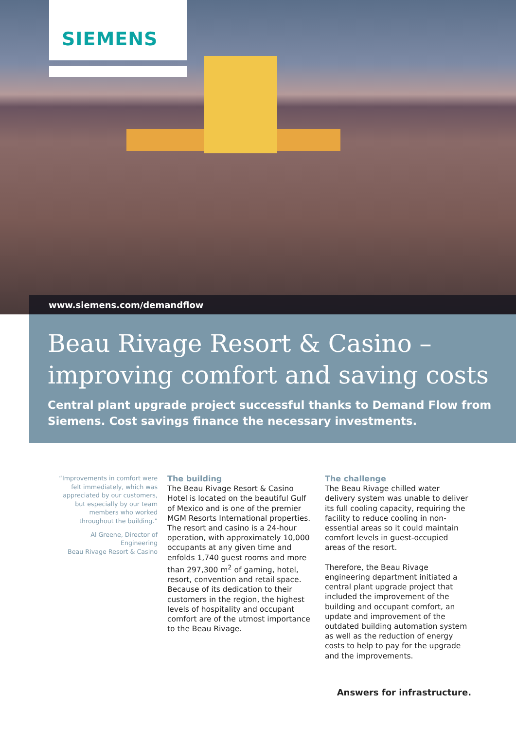SIEMENS
www.siemens.com/demandflow
Beau Rivage Resort & Casino –
improving comfort and saving costs
Central plant upgrade project successful thanks to Demand Flow from Siemens. Cost savings finance the necessary investments.
“Improvements in comfort were felt immediately, which was appreciated by our customers, but especially by our team members who worked throughout the building.”
Al Greene, Director of Engineering
Beau Rivage Resort & Casino
The building
The Beau Rivage Resort & Casino Hotel is located on the beautiful Gulf of Mexico and is one of the premier MGM Resorts International properties. The resort and casino is a 24-hour operation, with approximately 10,000 occupants at any given time and enfolds 1,740 guest rooms and more than 297,300 m<sup>2</sup> of gaming, hotel, resort, convention and retail space. Because of its dedication to their customers in the region, the highest levels of hospitality and occupant comfort are of the utmost importance to the Beau Rivage.
The challenge
The Beau Rivage chilled water delivery system was unable to deliver its full cooling capacity, requiring the facility to reduce cooling in non-essential areas so it could maintain comfort levels in guest-occupied areas of the resort.
Therefore, the Beau Rivage engineering department initiated a central plant upgrade project that included the improvement of the building and occupant comfort, an update and improvement of the outdated building automation system as well as the reduction of energy costs to help to pay for the upgrade and the improvements.
Answers for infrastructure.